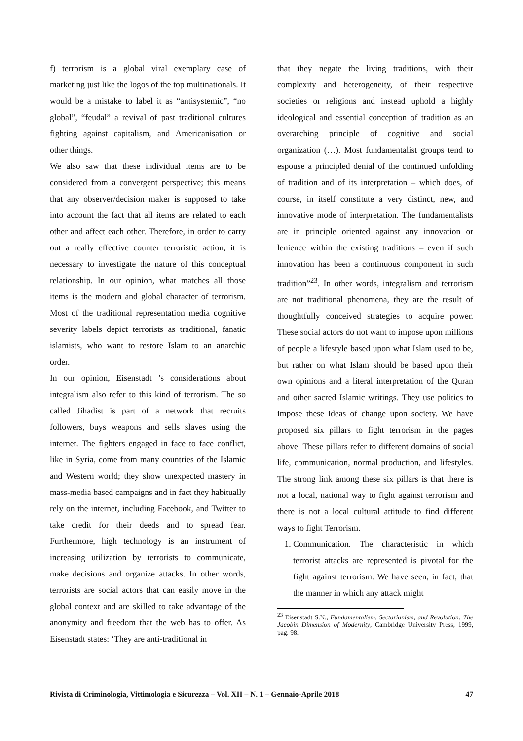f) terrorism is a global viral exemplary case of marketing just like the logos of the top multinationals. It would be a mistake to label it as “antisystemic”, “no global”, “feudal” a revival of past traditional cultures fighting against capitalism, and Americanisation or other things.
We also saw that these individual items are to be considered from a convergent perspective; this means that any observer/decision maker is supposed to take into account the fact that all items are related to each other and affect each other. Therefore, in order to carry out a really effective counter terroristic action, it is necessary to investigate the nature of this conceptual relationship. In our opinion, what matches all those items is the modern and global character of terrorism. Most of the traditional representation media cognitive severity labels depict terrorists as traditional, fanatic islamists, who want to restore Islam to an anarchic order.
In our opinion, Eisenstadt ’s considerations about integralism also refer to this kind of terrorism. The so called Jihadist is part of a network that recruits followers, buys weapons and sells slaves using the internet. The fighters engaged in face to face conflict, like in Syria, come from many countries of the Islamic and Western world; they show unexpected mastery in mass-media based campaigns and in fact they habitually rely on the internet, including Facebook, and Twitter to take credit for their deeds and to spread fear. Furthermore, high technology is an instrument of increasing utilization by terrorists to communicate, make decisions and organize attacks. In other words, terrorists are social actors that can easily move in the global context and are skilled to take advantage of the anonymity and freedom that the web has to offer. As Eisenstadt states: ‘They are anti-traditional in
that they negate the living traditions, with their complexity and heterogeneity, of their respective societies or religions and instead uphold a highly ideological and essential conception of tradition as an overarching principle of cognitive and social organization (…). Most fundamentalist groups tend to espouse a principled denial of the continued unfolding of tradition and of its interpretation – which does, of course, in itself constitute a very distinct, new, and innovative mode of interpretation. The fundamentalists are in principle oriented against any innovation or lenience within the existing traditions – even if such innovation has been a continuous component in such tradition”<sup>23</sup>. In other words, integralism and terrorism are not traditional phenomena, they are the result of thoughtfully conceived strategies to acquire power. These social actors do not want to impose upon millions of people a lifestyle based upon what Islam used to be, but rather on what Islam should be based upon their own opinions and a literal interpretation of the Quran and other sacred Islamic writings. They use politics to impose these ideas of change upon society. We have proposed six pillars to fight terrorism in the pages above. These pillars refer to different domains of social life, communication, normal production, and lifestyles. The strong link among these six pillars is that there is not a local, national way to fight against terrorism and there is not a local cultural attitude to find different ways to fight Terrorism.
1. Communication. The characteristic in which terrorist attacks are represented is pivotal for the fight against terrorism. We have seen, in fact, that the manner in which any attack might
<sup>23</sup> Eisenstadt S.N., Fundamentalism, Sectarianism, and Revolution: The Jacobin Dimension of Modernity, Cambridge University Press, 1999, pag. 98.
Rivista di Criminologia, Vittimologia e Sicurezza – Vol. XII – N. 1 – Gennaio-Aprile 2018 47